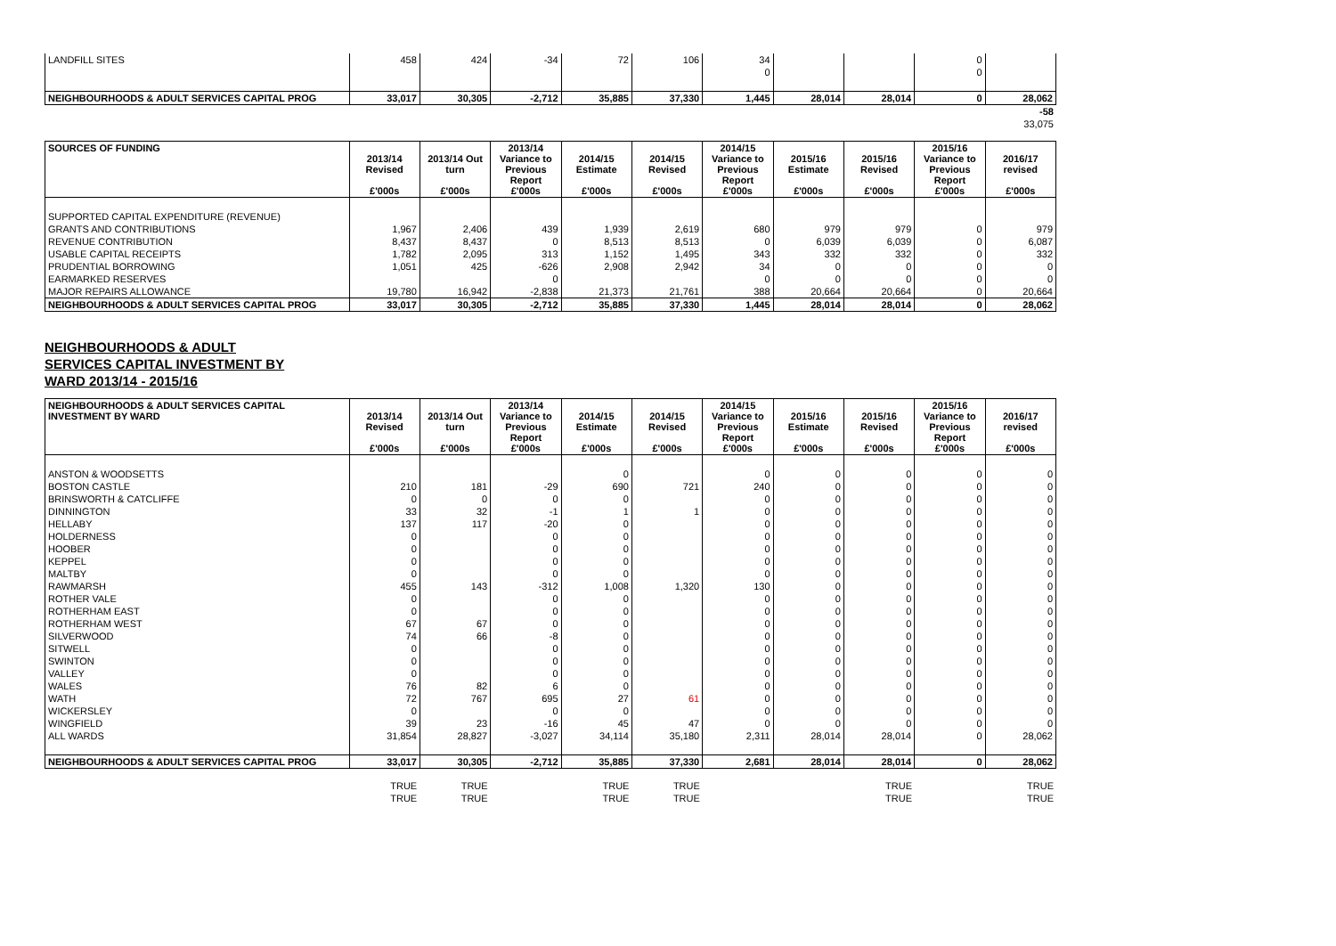| LANDFILL SITES | 458 | 424 | -34 | 72 | 106 | 34 | | | 0 | |
| | | | | | | 0 | | | 0 | |
| NEIGHBOURHOODS & ADULT SERVICES CAPITAL PROG | 33,017 | 30,305 | -2,712 | 35,885 | 37,330 | 1,445 | 28,014 | 28,014 | 0 | 28,062 |
| | -58 |
| | 33,075 |
| SOURCES OF FUNDING | 2013/14 Revised £'000s | 2013/14 Out turn £'000s | 2013/14 Variance to Previous Report £'000s | 2014/15 Estimate £'000s | 2014/15 Revised £'000s | 2014/15 Variance to Previous Report £'000s | 2015/16 Estimate £'000s | 2015/16 Revised £'000s | 2015/16 Variance to Previous Report £'000s | 2016/17 revised £'000s |
| --- | --- | --- | --- | --- | --- | --- | --- | --- | --- | --- |
| SUPPORTED CAPITAL EXPENDITURE (REVENUE) | | | | | | | | | | |
| GRANTS AND CONTRIBUTIONS | 1,967 | 2,406 | 439 | 1,939 | 2,619 | 680 | 979 | 979 | 0 | 979 |
| REVENUE CONTRIBUTION | 8,437 | 8,437 | 0 | 8,513 | 8,513 | 0 | 6,039 | 6,039 | 0 | 6,087 |
| USABLE CAPITAL RECEIPTS | 1,782 | 2,095 | 313 | 1,152 | 1,495 | 343 | 332 | 332 | 0 | 332 |
| PRUDENTIAL BORROWING | 1,051 | 425 | -626 | 2,908 | 2,942 | 34 | 0 | 0 | 0 | 0 |
| EARMARKED RESERVES | | | 0 | | | 0 | 0 | 0 | 0 | 0 |
| MAJOR REPAIRS ALLOWANCE | 19,780 | 16,942 | -2,838 | 21,373 | 21,761 | 388 | 20,664 | 20,664 | 0 | 20,664 |
| NEIGHBOURHOODS & ADULT SERVICES CAPITAL PROG | 33,017 | 30,305 | -2,712 | 35,885 | 37,330 | 1,445 | 28,014 | 28,014 | 0 | 28,062 |
NEIGHBOURHOODS & ADULT
SERVICES CAPITAL INVESTMENT BY
WARD 2013/14 - 2015/16
| NEIGHBOURHOODS & ADULT SERVICES CAPITAL INVESTMENT BY WARD | 2013/14 Revised £'000s | 2013/14 Out turn £'000s | 2013/14 Variance to Previous Report £'000s | 2014/15 Estimate £'000s | 2014/15 Revised £'000s | 2014/15 Variance to Previous Report £'000s | 2015/16 Estimate £'000s | 2015/16 Revised £'000s | 2015/16 Variance to Previous Report £'000s | 2016/17 revised £'000s |
| --- | --- | --- | --- | --- | --- | --- | --- | --- | --- | --- |
| ANSTON & WOODSETTS | | | | 0 | | 0 | 0 | 0 | 0 | 0 |
| BOSTON CASTLE | 210 | 181 | -29 | 690 | 721 | 240 | 0 | 0 | 0 | 0 |
| BRINSWORTH & CATCLIFFE | 0 | 0 | 0 | 0 | | 0 | 0 | 0 | 0 | 0 |
| DINNINGTON | 33 | 32 | -1 | 1 | 1 | 0 | 0 | 0 | 0 | 0 |
| HELLABY | 137 | 117 | -20 | 0 | | 0 | 0 | 0 | 0 | 0 |
| HOLDERNESS | 0 | | 0 | 0 | | 0 | 0 | 0 | 0 | 0 |
| HOOBER | 0 | | 0 | 0 | | 0 | 0 | 0 | 0 | 0 |
| KEPPEL | 0 | | 0 | 0 | | 0 | 0 | 0 | 0 | 0 |
| MALTBY | 0 | | 0 | 0 | | 0 | 0 | 0 | 0 | 0 |
| RAWMARSH | 455 | 143 | -312 | 1,008 | 1,320 | 130 | 0 | 0 | 0 | 0 |
| ROTHER VALE | 0 | | 0 | 0 | | 0 | 0 | 0 | 0 | 0 |
| ROTHERHAM EAST | 0 | | 0 | 0 | | 0 | 0 | 0 | 0 | 0 |
| ROTHERHAM WEST | 67 | 67 | 0 | 0 | | 0 | 0 | 0 | 0 | 0 |
| SILVERWOOD | 74 | 66 | -8 | 0 | | 0 | 0 | 0 | 0 | 0 |
| SITWELL | 0 | | 0 | 0 | | 0 | 0 | 0 | 0 | 0 |
| SWINTON | 0 | | 0 | 0 | | 0 | 0 | 0 | 0 | 0 |
| VALLEY | 0 | | 0 | 0 | | 0 | 0 | 0 | 0 | 0 |
| WALES | 76 | 82 | 6 | 0 | | 0 | 0 | 0 | 0 | 0 |
| WATH | 72 | 767 | 695 | 27 | 61 | 0 | 0 | 0 | 0 | 0 |
| WICKERSLEY | 0 | | 0 | 0 | | 0 | 0 | 0 | 0 | 0 |
| WINGFIELD | 39 | 23 | -16 | 45 | 47 | 0 | 0 | 0 | 0 | 0 |
| ALL WARDS | 31,854 | 28,827 | -3,027 | 34,114 | 35,180 | 2,311 | 28,014 | 28,014 | 0 | 28,062 |
| NEIGHBOURHOODS & ADULT SERVICES CAPITAL PROG | 33,017 | 30,305 | -2,712 | 35,885 | 37,330 | 2,681 | 28,014 | 28,014 | 0 | 28,062 |
| | TRUE | TRUE | | TRUE | TRUE | | | TRUE | | TRUE |
| | TRUE | TRUE | | TRUE | TRUE | | | TRUE | | TRUE |